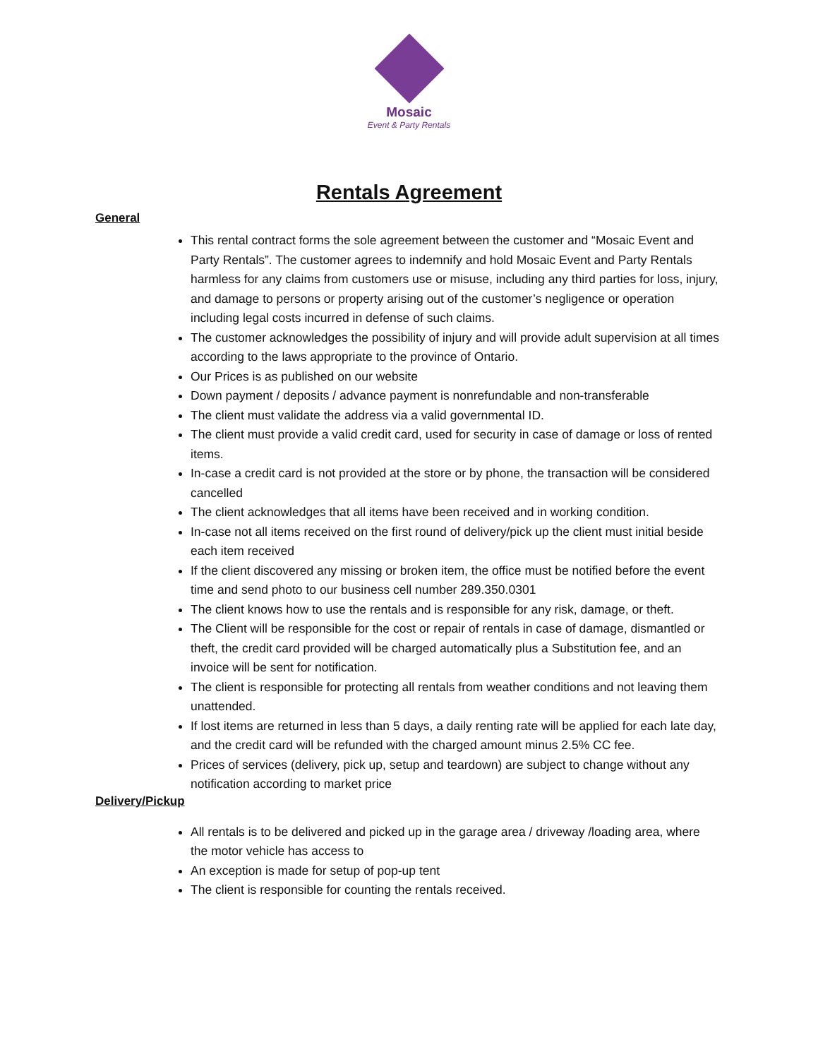Mosaic
Event & Party Rentals
Rentals Agreement
General
This rental contract forms the sole agreement between the customer and “Mosaic Event and Party Rentals”. The customer agrees to indemnify and hold Mosaic Event and Party Rentals harmless for any claims from customers use or misuse, including any third parties for loss, injury, and damage to persons or property arising out of the customer’s negligence or operation including legal costs incurred in defense of such claims.
The customer acknowledges the possibility of injury and will provide adult supervision at all times according to the laws appropriate to the province of Ontario.
Our Prices is as published on our website
Down payment / deposits / advance payment is nonrefundable and non-transferable
The client must validate the address via a valid governmental ID.
The client must provide a valid credit card, used for security in case of damage or loss of rented items.
In-case a credit card is not provided at the store or by phone, the transaction will be considered cancelled
The client acknowledges that all items have been received and in working condition.
In-case not all items received on the first round of delivery/pick up the client must initial beside each item received
If the client discovered any missing or broken item, the office must be notified before the event time and send photo to our business cell number 289.350.0301
The client knows how to use the rentals and is responsible for any risk, damage, or theft.
The Client will be responsible for the cost or repair of rentals in case of damage, dismantled or theft, the credit card provided will be charged automatically plus a Substitution fee, and an invoice will be sent for notification.
The client is responsible for protecting all rentals from weather conditions and not leaving them unattended.
If lost items are returned in less than 5 days, a daily renting rate will be applied for each late day, and the credit card will be refunded with the charged amount minus 2.5% CC fee.
Prices of services (delivery, pick up, setup and teardown) are subject to change without any notification according to market price
Delivery/Pickup
All rentals is to be delivered and picked up in the garage area / driveway /loading area, where the motor vehicle has access to
An exception is made for setup of pop-up tent
The client is responsible for counting the rentals received.